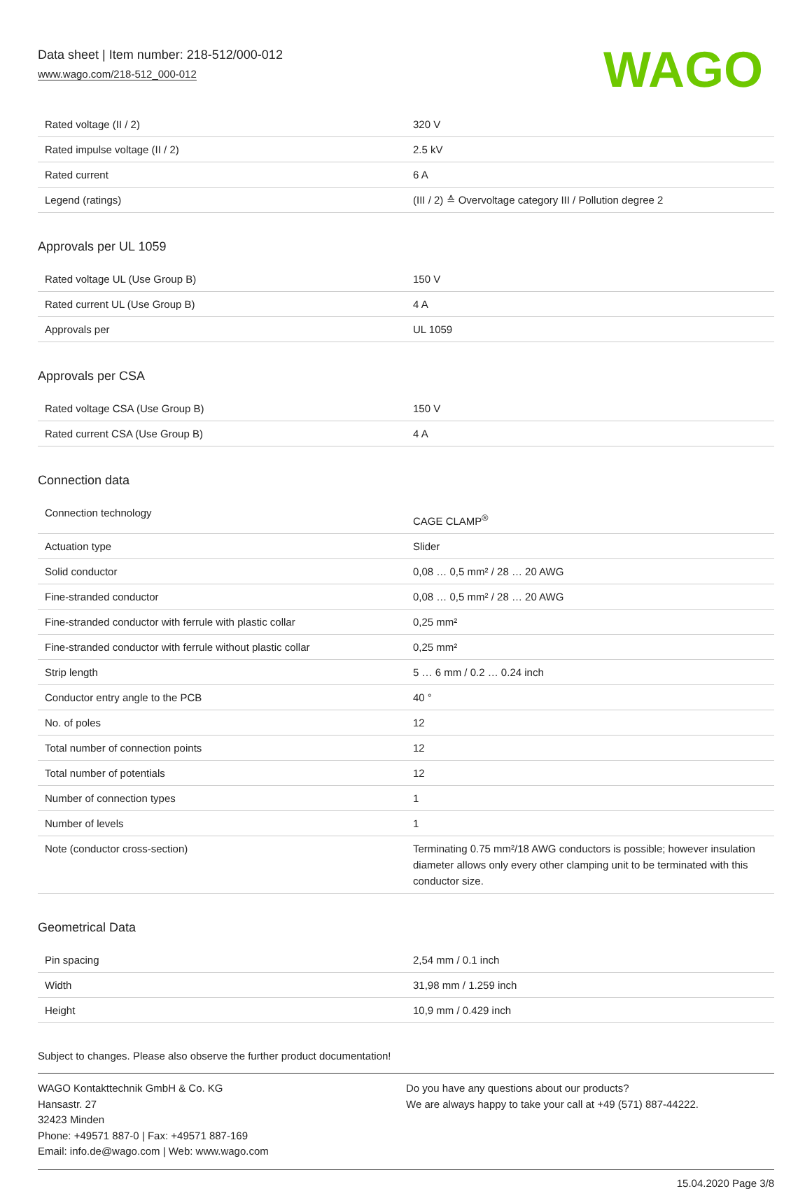Data sheet | Item number: 218-512/000-012
www.wago.com/218-512_000-012
WAGO
| Rated voltage (II / 2) | 320 V |
| Rated impulse voltage (II / 2) | 2.5 kV |
| Rated current | 6 A |
| Legend (ratings) | (III / 2) ≙ Overvoltage category III / Pollution degree 2 |
Approvals per UL 1059
| Rated voltage UL (Use Group B) | 150 V |
| Rated current UL (Use Group B) | 4 A |
| Approvals per | UL 1059 |
Approvals per CSA
| Rated voltage CSA (Use Group B) | 150 V |
| Rated current CSA (Use Group B) | 4 A |
Connection data
| Connection technology | CAGE CLAMP<sup>®</sup> |
| Actuation type | Slider |
| Solid conductor | 0,08 … 0,5 mm² / 28 … 20 AWG |
| Fine-stranded conductor | 0,08 … 0,5 mm² / 28 … 20 AWG |
| Fine-stranded conductor with ferrule with plastic collar | 0,25 mm² |
| Fine-stranded conductor with ferrule without plastic collar | 0,25 mm² |
| Strip length | 5 … 6 mm / 0.2 … 0.24 inch |
| Conductor entry angle to the PCB | 40 ° |
| No. of poles | 12 |
| Total number of connection points | 12 |
| Total number of potentials | 12 |
| Number of connection types | 1 |
| Number of levels | 1 |
| Note (conductor cross-section) | Terminating 0.75 mm²/18 AWG conductors is possible; however insulation diameter allows only every other clamping unit to be terminated with this conductor size. |
Geometrical Data
| Pin spacing | 2,54 mm / 0.1 inch |
| Width | 31,98 mm / 1.259 inch |
| Height | 10,9 mm / 0.429 inch |
Subject to changes. Please also observe the further product documentation!
WAGO Kontakttechnik GmbH & Co. KG
Hansastr. 27
32423 Minden
Phone: +49571 887-0 | Fax: +49571 887-169
Email: info.de@wago.com | Web: www.wago.com
Do you have any questions about our products?
We are always happy to take your call at +49 (571) 887-44222.
15.04.2020 Page 3/8